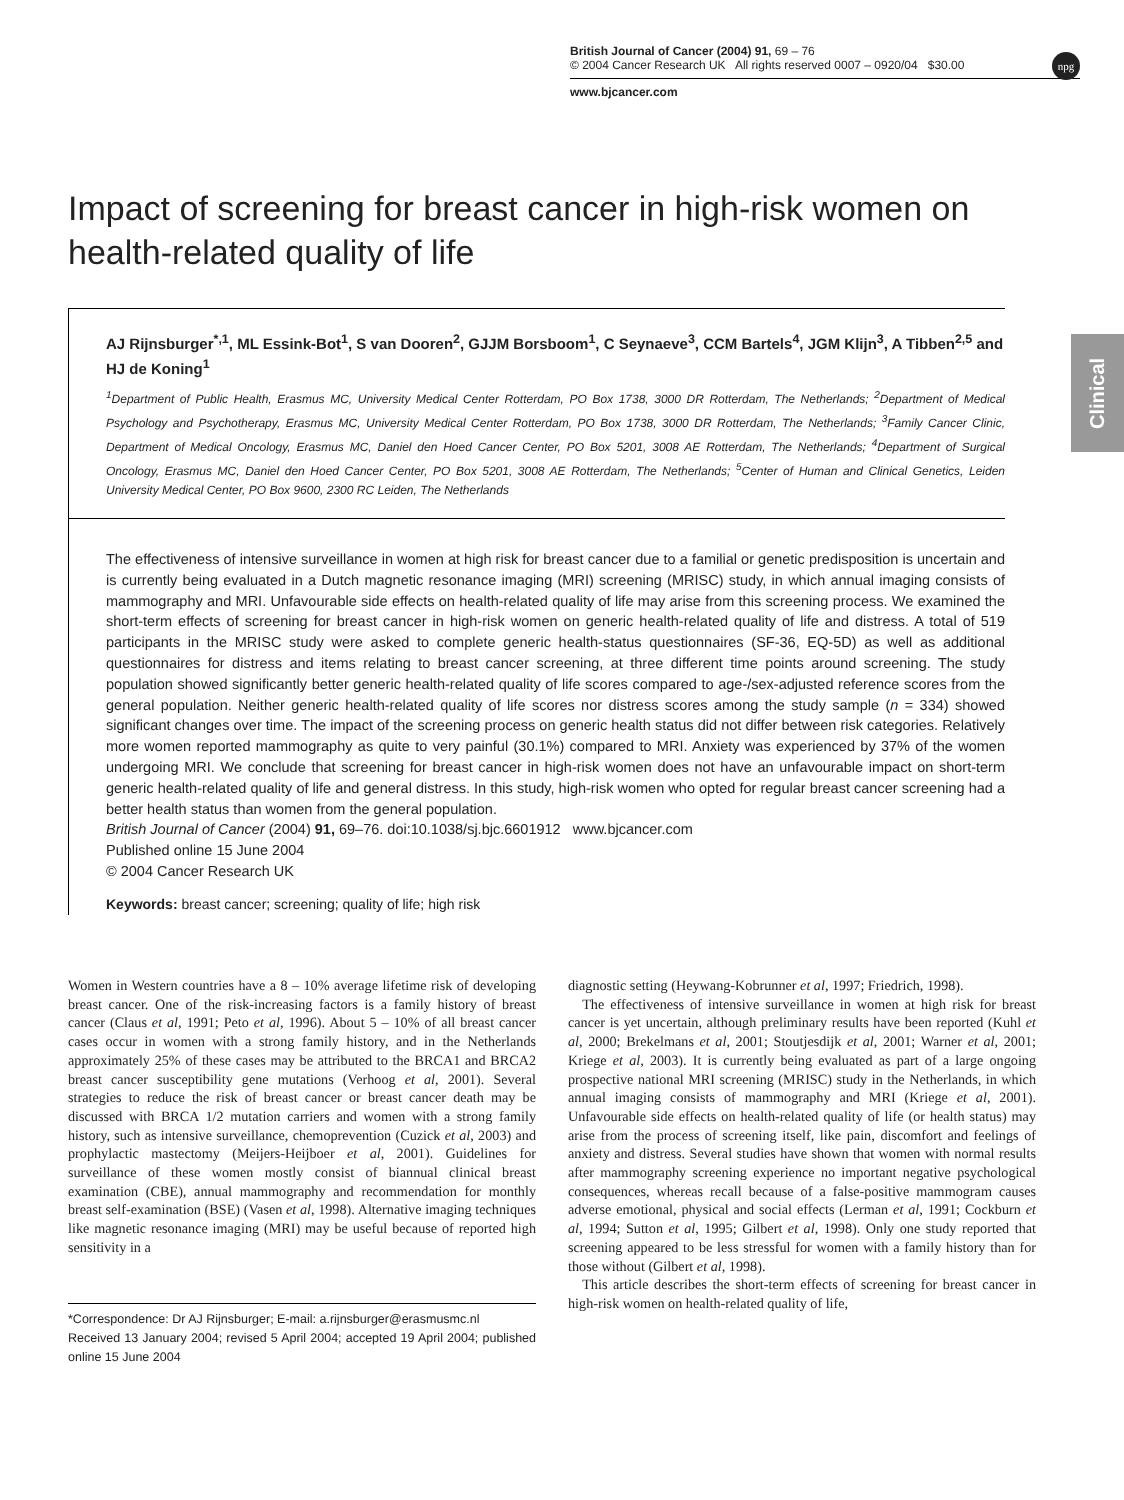British Journal of Cancer (2004) 91, 69 – 76
© 2004 Cancer Research UK All rights reserved 0007 – 0920/04 $30.00
www.bjcancer.com
npg
Clinical
Impact of screening for breast cancer in high-risk women on health-related quality of life
AJ Rijnsburger<sup>*,1</sup>, ML Essink-Bot<sup>1</sup>, S van Dooren<sup>2</sup>, GJJM Borsboom<sup>1</sup>, C Seynaeve<sup>3</sup>, CCM Bartels<sup>4</sup>, JGM Klijn<sup>3</sup>, A Tibben<sup>2,5</sup> and HJ de Koning<sup>1</sup>
<sup>1</sup> Department of Public Health, Erasmus MC, University Medical Center Rotterdam, PO Box 1738, 3000 DR Rotterdam, The Netherlands; <sup>2</sup>Department of Medical Psychology and Psychotherapy, Erasmus MC, University Medical Center Rotterdam, PO Box 1738, 3000 DR Rotterdam, The Netherlands; <sup>3</sup>Family Cancer Clinic, Department of Medical Oncology, Erasmus MC, Daniel den Hoed Cancer Center, PO Box 5201, 3008 AE Rotterdam, The Netherlands; <sup>4</sup>Department of Surgical Oncology, Erasmus MC, Daniel den Hoed Cancer Center, PO Box 5201, 3008 AE Rotterdam, The Netherlands; <sup>5</sup>Center of Human and Clinical Genetics, Leiden University Medical Center, PO Box 9600, 2300 RC Leiden, The Netherlands
The effectiveness of intensive surveillance in women at high risk for breast cancer due to a familial or genetic predisposition is uncertain and is currently being evaluated in a Dutch magnetic resonance imaging (MRI) screening (MRISC) study, in which annual imaging consists of mammography and MRI. Unfavourable side effects on health-related quality of life may arise from this screening process. We examined the short-term effects of screening for breast cancer in high-risk women on generic health-related quality of life and distress. A total of 519 participants in the MRISC study were asked to complete generic health-status questionnaires (SF-36, EQ-5D) as well as additional questionnaires for distress and items relating to breast cancer screening, at three different time points around screening. The study population showed significantly better generic health-related quality of life scores compared to age-/sex-adjusted reference scores from the general population. Neither generic health-related quality of life scores nor distress scores among the study sample (n = 334) showed significant changes over time. The impact of the screening process on generic health status did not differ between risk categories. Relatively more women reported mammography as quite to very painful (30.1%) compared to MRI. Anxiety was experienced by 37% of the women undergoing MRI. We conclude that screening for breast cancer in high-risk women does not have an unfavourable impact on short-term generic health-related quality of life and general distress. In this study, high-risk women who opted for regular breast cancer screening had a better health status than women from the general population.
British Journal of Cancer (2004) 91, 69–76. doi:10.1038/sj.bjc.6601912 www.bjcancer.com
Published online 15 June 2004
© 2004 Cancer Research UK
Keywords: breast cancer; screening; quality of life; high risk
Women in Western countries have a 8 – 10% average lifetime risk of developing breast cancer. One of the risk-increasing factors is a family history of breast cancer (Claus et al, 1991; Peto et al, 1996). About 5 – 10% of all breast cancer cases occur in women with a strong family history, and in the Netherlands approximately 25% of these cases may be attributed to the BRCA1 and BRCA2 breast cancer susceptibility gene mutations (Verhoog et al, 2001). Several strategies to reduce the risk of breast cancer or breast cancer death may be discussed with BRCA 1/2 mutation carriers and women with a strong family history, such as intensive surveillance, chemoprevention (Cuzick et al, 2003) and prophylactic mastectomy (Meijers-Heijboer et al, 2001). Guidelines for surveillance of these women mostly consist of biannual clinical breast examination (CBE), annual mammography and recommendation for monthly breast self-examination (BSE) (Vasen et al, 1998). Alternative imaging techniques like magnetic resonance imaging (MRI) may be useful because of reported high sensitivity in a
*Correspondence: Dr AJ Rijnsburger; E-mail: a.rijnsburger@erasmusmc.nl
Received 13 January 2004; revised 5 April 2004; accepted 19 April 2004; published online 15 June 2004
diagnostic setting (Heywang-Kobrunner et al, 1997; Friedrich, 1998).
The effectiveness of intensive surveillance in women at high risk for breast cancer is yet uncertain, although preliminary results have been reported (Kuhl et al, 2000; Brekelmans et al, 2001; Stoutjesdijk et al, 2001; Warner et al, 2001; Kriege et al, 2003). It is currently being evaluated as part of a large ongoing prospective national MRI screening (MRISC) study in the Netherlands, in which annual imaging consists of mammography and MRI (Kriege et al, 2001). Unfavourable side effects on health-related quality of life (or health status) may arise from the process of screening itself, like pain, discomfort and feelings of anxiety and distress. Several studies have shown that women with normal results after mammography screening experience no important negative psychological consequences, whereas recall because of a false-positive mammogram causes adverse emotional, physical and social effects (Lerman et al, 1991; Cockburn et al, 1994; Sutton et al, 1995; Gilbert et al, 1998). Only one study reported that screening appeared to be less stressful for women with a family history than for those without (Gilbert et al, 1998).
This article describes the short-term effects of screening for breast cancer in high-risk women on health-related quality of life,